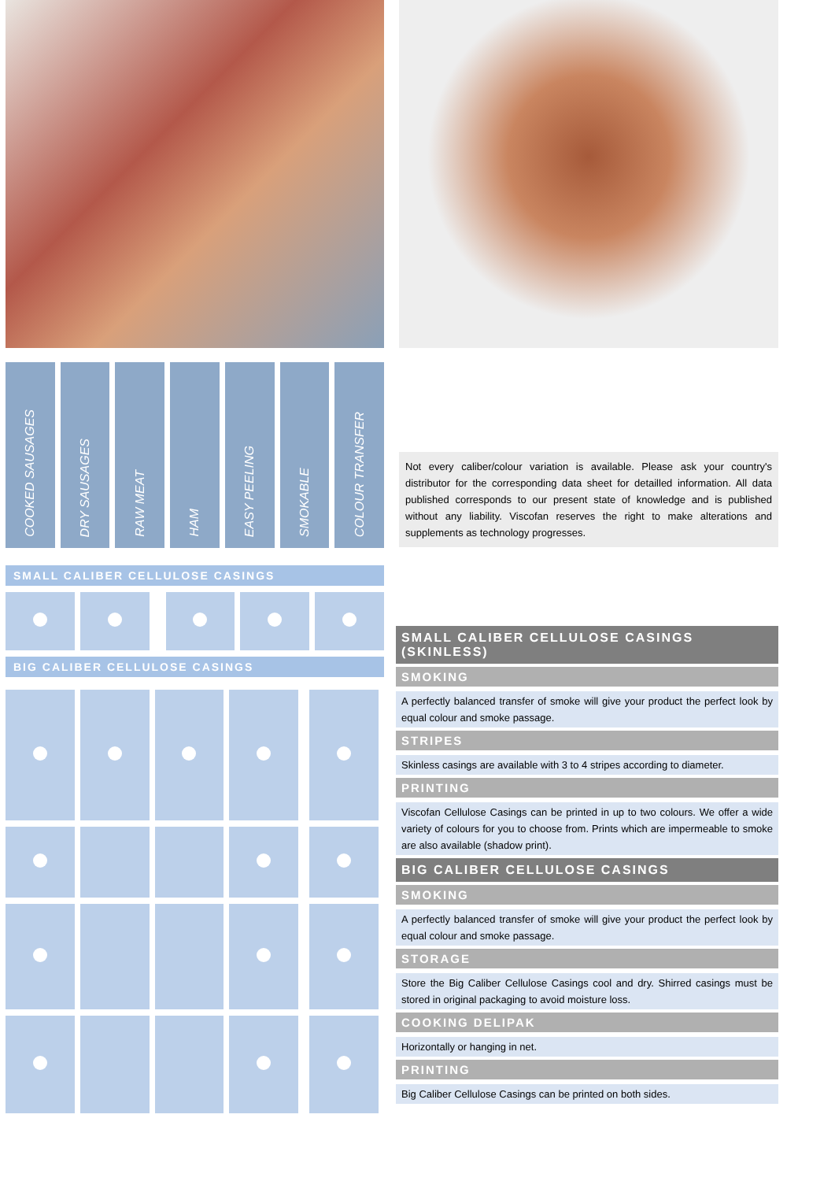| COOKED SAUSAGES | DRY SAUSAGES | RAW MEAT | HAM | EASY PEELING | SMOKABLE | COLOUR TRANSFER |
SMALL CALIBER CELLULOSE CASINGS
BIG CALIBER CELLULOSE CASINGS
Not every caliber/colour variation is available. Please ask your country's distributor for the corresponding data sheet for detailled information. All data published corresponds to our present state of knowledge and is published without any liability. Viscofan reserves the right to make alterations and supplements as technology progresses.
SMALL CALIBER CELLULOSE CASINGS (SKINLESS)
SMOKING
A perfectly balanced transfer of smoke will give your product the perfect look by equal colour and smoke passage.
STRIPES
Skinless casings are available with 3 to 4 stripes according to diameter.
PRINTING
Viscofan Cellulose Casings can be printed in up to two colours. We offer a wide variety of colours for you to choose from. Prints which are impermeable to smoke are also available (shadow print).
BIG CALIBER CELLULOSE CASINGS
SMOKING
A perfectly balanced transfer of smoke will give your product the perfect look by equal colour and smoke passage.
STORAGE
Store the Big Caliber Cellulose Casings cool and dry. Shirred casings must be stored in original packaging to avoid moisture loss.
COOKING DELIPAK
Horizontally or hanging in net.
PRINTING
Big Caliber Cellulose Casings can be printed on both sides.